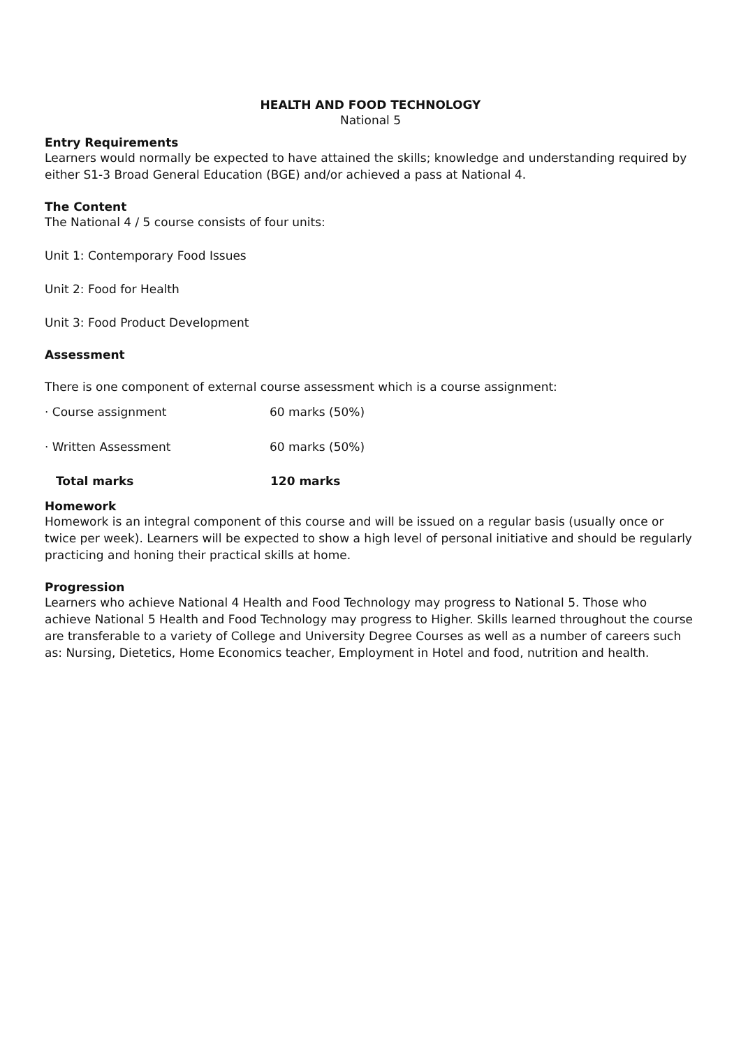HEALTH AND FOOD TECHNOLOGY
National 5
Entry Requirements
Learners would normally be expected to have attained the skills; knowledge and understanding required by either S1-3 Broad General Education (BGE) and/or achieved a pass at National 4.
The Content
The National 4 / 5 course consists of four units:
Unit 1: Contemporary Food Issues
Unit 2: Food for Health
Unit 3: Food Product Development
Assessment
There is one component of external course assessment which is a course assignment:
| · Course assignment | 60 marks (50%) |
| · Written Assessment | 60 marks (50%) |
| Total marks | 120 marks |
Homework
Homework is an integral component of this course and will be issued on a regular basis (usually once or twice per week). Learners will be expected to show a high level of personal initiative and should be regularly practicing and honing their practical skills at home.
Progression
Learners who achieve National 4 Health and Food Technology may progress to National 5. Those who achieve National 5 Health and Food Technology may progress to Higher. Skills learned throughout the course are transferable to a variety of College and University Degree Courses as well as a number of careers such as: Nursing, Dietetics, Home Economics teacher, Employment in Hotel and food, nutrition and health.